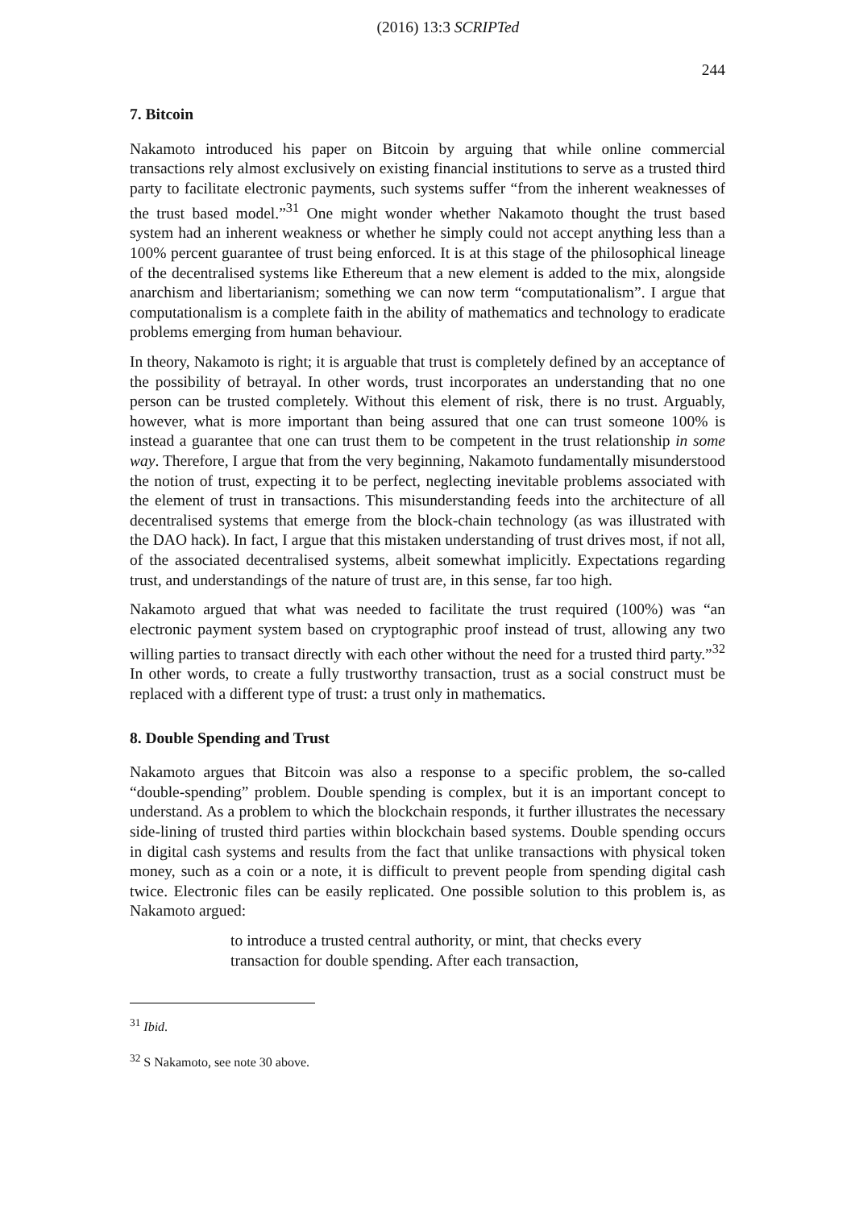(2016) 13:3 SCRIPTed 244
7. Bitcoin
Nakamoto introduced his paper on Bitcoin by arguing that while online commercial transactions rely almost exclusively on existing financial institutions to serve as a trusted third party to facilitate electronic payments, such systems suffer “from the inherent weaknesses of the trust based model.”<sup>31</sup> One might wonder whether Nakamoto thought the trust based system had an inherent weakness or whether he simply could not accept anything less than a 100% percent guarantee of trust being enforced. It is at this stage of the philosophical lineage of the decentralised systems like Ethereum that a new element is added to the mix, alongside anarchism and libertarianism; something we can now term “computationalism”. I argue that computationalism is a complete faith in the ability of mathematics and technology to eradicate problems emerging from human behaviour.
In theory, Nakamoto is right; it is arguable that trust is completely defined by an acceptance of the possibility of betrayal. In other words, trust incorporates an understanding that no one person can be trusted completely. Without this element of risk, there is no trust. Arguably, however, what is more important than being assured that one can trust someone 100% is instead a guarantee that one can trust them to be competent in the trust relationship in some way. Therefore, I argue that from the very beginning, Nakamoto fundamentally misunderstood the notion of trust, expecting it to be perfect, neglecting inevitable problems associated with the element of trust in transactions. This misunderstanding feeds into the architecture of all decentralised systems that emerge from the block-chain technology (as was illustrated with the DAO hack). In fact, I argue that this mistaken understanding of trust drives most, if not all, of the associated decentralised systems, albeit somewhat implicitly. Expectations regarding trust, and understandings of the nature of trust are, in this sense, far too high.
Nakamoto argued that what was needed to facilitate the trust required (100%) was “an electronic payment system based on cryptographic proof instead of trust, allowing any two willing parties to transact directly with each other without the need for a trusted third party.”<sup>32</sup> In other words, to create a fully trustworthy transaction, trust as a social construct must be replaced with a different type of trust: a trust only in mathematics.
8. Double Spending and Trust
Nakamoto argues that Bitcoin was also a response to a specific problem, the so-called “double-spending” problem. Double spending is complex, but it is an important concept to understand. As a problem to which the blockchain responds, it further illustrates the necessary side-lining of trusted third parties within blockchain based systems. Double spending occurs in digital cash systems and results from the fact that unlike transactions with physical token money, such as a coin or a note, it is difficult to prevent people from spending digital cash twice. Electronic files can be easily replicated. One possible solution to this problem is, as Nakamoto argued:
to introduce a trusted central authority, or mint, that checks every transaction for double spending. After each transaction,
<sup>31</sup> Ibid.
<sup>32</sup> S Nakamoto, see note 30 above.